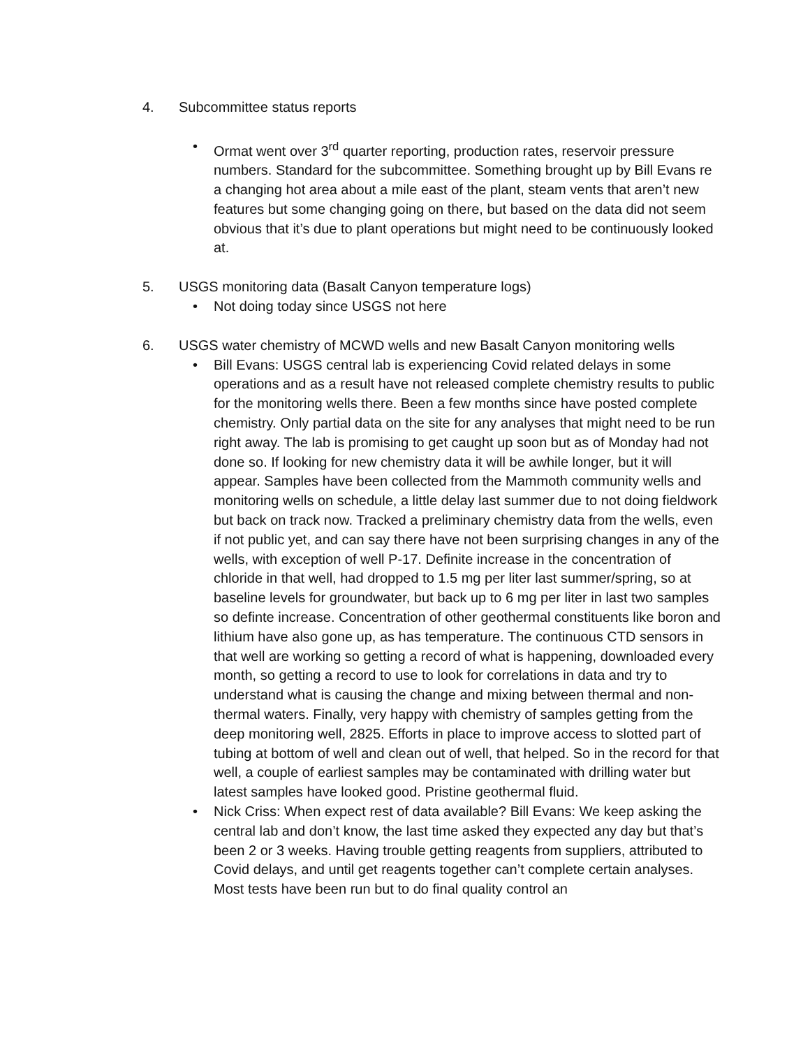4. Subcommittee status reports
• Ormat went over 3<sup>rd</sup> quarter reporting, production rates, reservoir pressure numbers. Standard for the subcommittee. Something brought up by Bill Evans re a changing hot area about a mile east of the plant, steam vents that aren’t new features but some changing going on there, but based on the data did not seem obvious that it’s due to plant operations but might need to be continuously looked at.
5. USGS monitoring data (Basalt Canyon temperature logs)
• Not doing today since USGS not here
6. USGS water chemistry of MCWD wells and new Basalt Canyon monitoring wells
• Bill Evans: USGS central lab is experiencing Covid related delays in some operations and as a result have not released complete chemistry results to public for the monitoring wells there. Been a few months since have posted complete chemistry. Only partial data on the site for any analyses that might need to be run right away. The lab is promising to get caught up soon but as of Monday had not done so. If looking for new chemistry data it will be awhile longer, but it will appear. Samples have been collected from the Mammoth community wells and monitoring wells on schedule, a little delay last summer due to not doing fieldwork but back on track now. Tracked a preliminary chemistry data from the wells, even if not public yet, and can say there have not been surprising changes in any of the wells, with exception of well P-17. Definite increase in the concentration of chloride in that well, had dropped to 1.5 mg per liter last summer/spring, so at baseline levels for groundwater, but back up to 6 mg per liter in last two samples so definte increase. Concentration of other geothermal constituents like boron and lithium have also gone up, as has temperature. The continuous CTD sensors in that well are working so getting a record of what is happening, downloaded every month, so getting a record to use to look for correlations in data and try to understand what is causing the change and mixing between thermal and non-thermal waters. Finally, very happy with chemistry of samples getting from the deep monitoring well, 2825. Efforts in place to improve access to slotted part of tubing at bottom of well and clean out of well, that helped. So in the record for that well, a couple of earliest samples may be contaminated with drilling water but latest samples have looked good. Pristine geothermal fluid.
• Nick Criss: When expect rest of data available? Bill Evans: We keep asking the central lab and don’t know, the last time asked they expected any day but that’s been 2 or 3 weeks. Having trouble getting reagents from suppliers, attributed to Covid delays, and until get reagents together can’t complete certain analyses. Most tests have been run but to do final quality control an